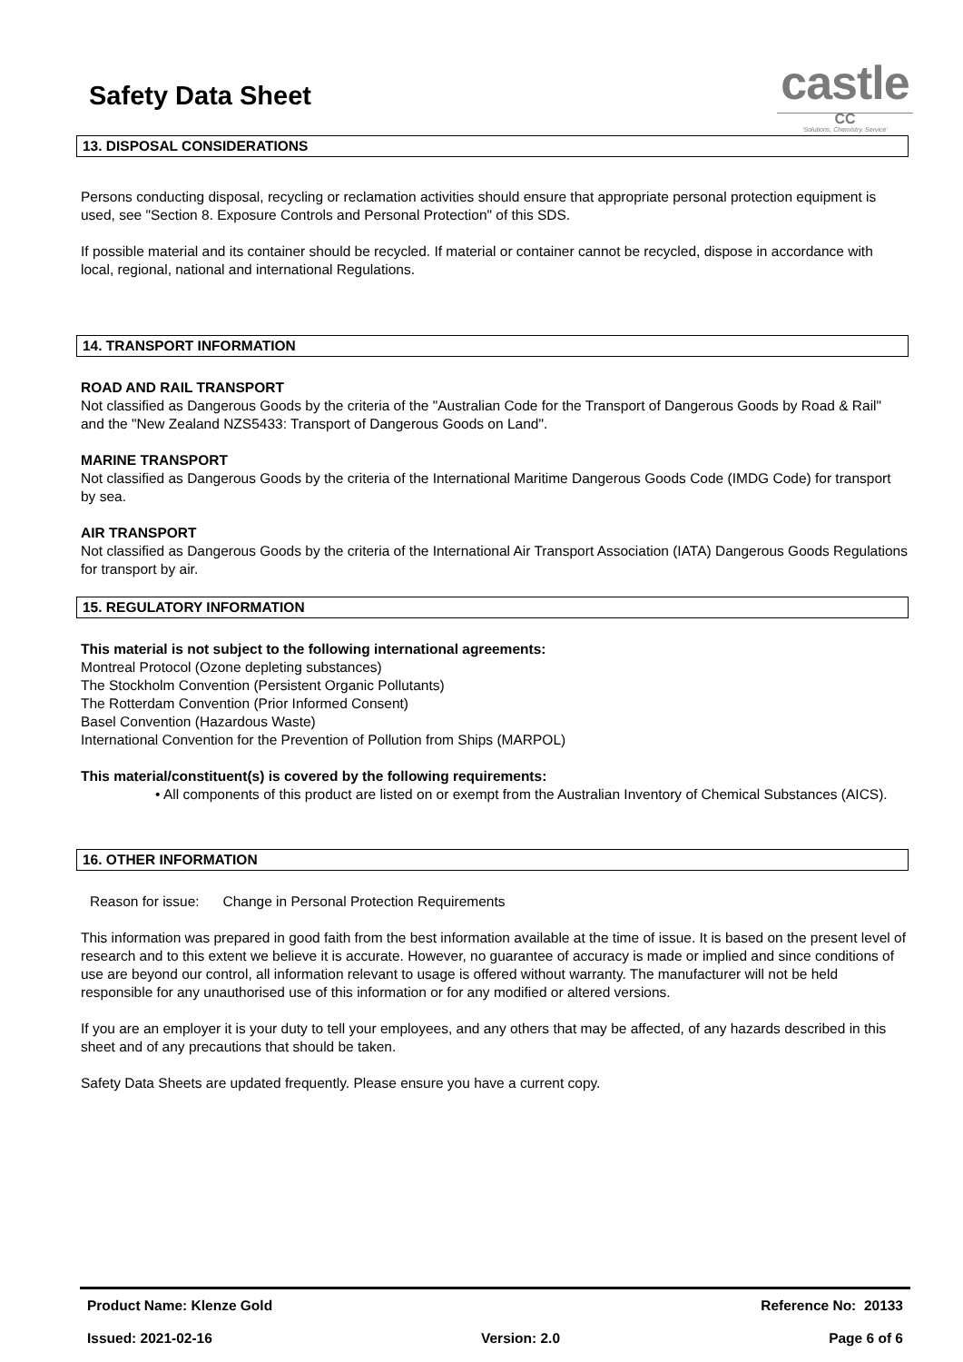Safety Data Sheet
castle
CC
'Solutions, Chemistry, Service'
13. DISPOSAL CONSIDERATIONS
Persons conducting disposal, recycling or reclamation activities should ensure that appropriate personal protection equipment is used, see "Section 8. Exposure Controls and Personal Protection" of this SDS.
If possible material and its container should be recycled. If material or container cannot be recycled, dispose in accordance with local, regional, national and international Regulations.
14. TRANSPORT INFORMATION
ROAD AND RAIL TRANSPORT
Not classified as Dangerous Goods by the criteria of the "Australian Code for the Transport of Dangerous Goods by Road & Rail" and the "New Zealand NZS5433: Transport of Dangerous Goods on Land".
MARINE TRANSPORT
Not classified as Dangerous Goods by the criteria of the International Maritime Dangerous Goods Code (IMDG Code) for transport by sea.
AIR TRANSPORT
Not classified as Dangerous Goods by the criteria of the International Air Transport Association (IATA) Dangerous Goods Regulations for transport by air.
15. REGULATORY INFORMATION
This material is not subject to the following international agreements:
Montreal Protocol (Ozone depleting substances)
The Stockholm Convention (Persistent Organic Pollutants)
The Rotterdam Convention (Prior Informed Consent)
Basel Convention (Hazardous Waste)
International Convention for the Prevention of Pollution from Ships (MARPOL)
This material/constituent(s) is covered by the following requirements:
• All components of this product are listed on or exempt from the Australian Inventory of Chemical Substances (AICS).
16. OTHER INFORMATION
Reason for issue: Change in Personal Protection Requirements
This information was prepared in good faith from the best information available at the time of issue. It is based on the present level of research and to this extent we believe it is accurate. However, no guarantee of accuracy is made or implied and since conditions of use are beyond our control, all information relevant to usage is offered without warranty. The manufacturer will not be held responsible for any unauthorised use of this information or for any modified or altered versions.
If you are an employer it is your duty to tell your employees, and any others that may be affected, of any hazards described in this sheet and of any precautions that should be taken.
Safety Data Sheets are updated frequently. Please ensure you have a current copy.
Product Name: Klenze Gold Reference No: 20133
Issued: 2021-02-16 Version: 2.0 Page 6 of 6